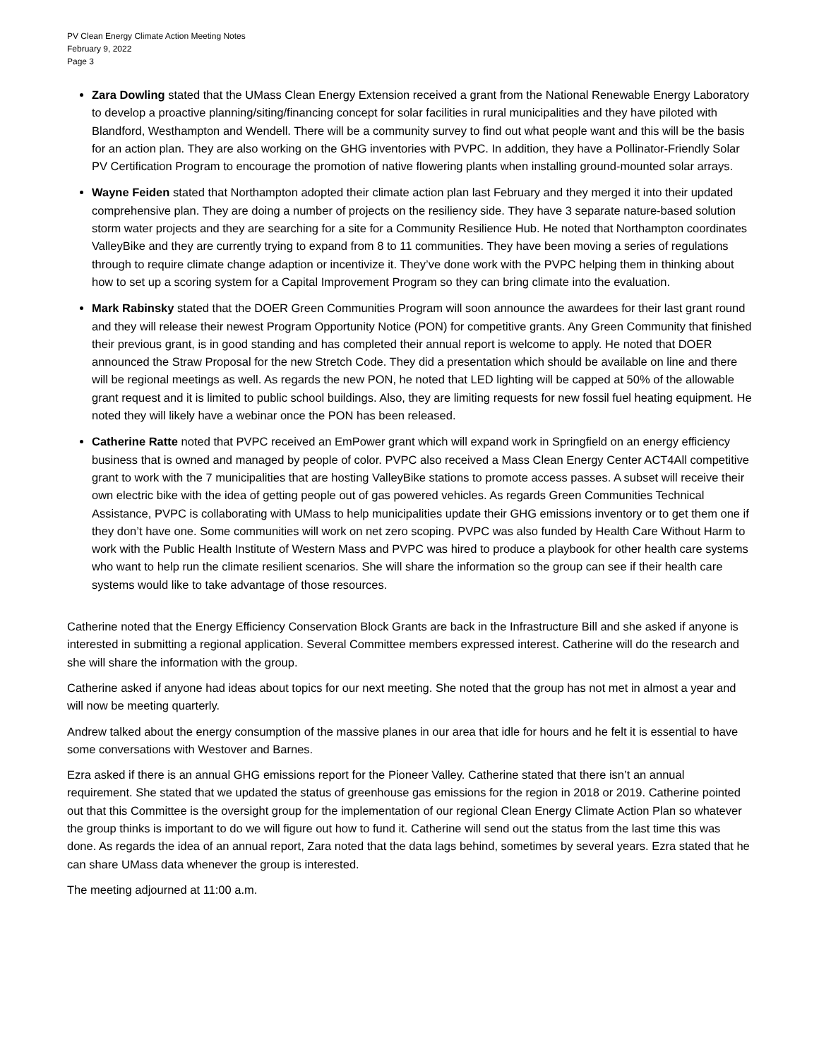PV Clean Energy Climate Action Meeting Notes
February 9, 2022
Page 3
Zara Dowling stated that the UMass Clean Energy Extension received a grant from the National Renewable Energy Laboratory to develop a proactive planning/siting/financing concept for solar facilities in rural municipalities and they have piloted with Blandford, Westhampton and Wendell. There will be a community survey to find out what people want and this will be the basis for an action plan. They are also working on the GHG inventories with PVPC. In addition, they have a Pollinator-Friendly Solar PV Certification Program to encourage the promotion of native flowering plants when installing ground-mounted solar arrays.
Wayne Feiden stated that Northampton adopted their climate action plan last February and they merged it into their updated comprehensive plan. They are doing a number of projects on the resiliency side. They have 3 separate nature-based solution storm water projects and they are searching for a site for a Community Resilience Hub. He noted that Northampton coordinates ValleyBike and they are currently trying to expand from 8 to 11 communities. They have been moving a series of regulations through to require climate change adaption or incentivize it. They’ve done work with the PVPC helping them in thinking about how to set up a scoring system for a Capital Improvement Program so they can bring climate into the evaluation.
Mark Rabinsky stated that the DOER Green Communities Program will soon announce the awardees for their last grant round and they will release their newest Program Opportunity Notice (PON) for competitive grants. Any Green Community that finished their previous grant, is in good standing and has completed their annual report is welcome to apply. He noted that DOER announced the Straw Proposal for the new Stretch Code. They did a presentation which should be available on line and there will be regional meetings as well. As regards the new PON, he noted that LED lighting will be capped at 50% of the allowable grant request and it is limited to public school buildings. Also, they are limiting requests for new fossil fuel heating equipment. He noted they will likely have a webinar once the PON has been released.
Catherine Ratte noted that PVPC received an EmPower grant which will expand work in Springfield on an energy efficiency business that is owned and managed by people of color. PVPC also received a Mass Clean Energy Center ACT4All competitive grant to work with the 7 municipalities that are hosting ValleyBike stations to promote access passes. A subset will receive their own electric bike with the idea of getting people out of gas powered vehicles. As regards Green Communities Technical Assistance, PVPC is collaborating with UMass to help municipalities update their GHG emissions inventory or to get them one if they don’t have one. Some communities will work on net zero scoping. PVPC was also funded by Health Care Without Harm to work with the Public Health Institute of Western Mass and PVPC was hired to produce a playbook for other health care systems who want to help run the climate resilient scenarios. She will share the information so the group can see if their health care systems would like to take advantage of those resources.
Catherine noted that the Energy Efficiency Conservation Block Grants are back in the Infrastructure Bill and she asked if anyone is interested in submitting a regional application. Several Committee members expressed interest. Catherine will do the research and she will share the information with the group.
Catherine asked if anyone had ideas about topics for our next meeting. She noted that the group has not met in almost a year and will now be meeting quarterly.
Andrew talked about the energy consumption of the massive planes in our area that idle for hours and he felt it is essential to have some conversations with Westover and Barnes.
Ezra asked if there is an annual GHG emissions report for the Pioneer Valley. Catherine stated that there isn’t an annual requirement. She stated that we updated the status of greenhouse gas emissions for the region in 2018 or 2019. Catherine pointed out that this Committee is the oversight group for the implementation of our regional Clean Energy Climate Action Plan so whatever the group thinks is important to do we will figure out how to fund it. Catherine will send out the status from the last time this was done. As regards the idea of an annual report, Zara noted that the data lags behind, sometimes by several years. Ezra stated that he can share UMass data whenever the group is interested.
The meeting adjourned at 11:00 a.m.